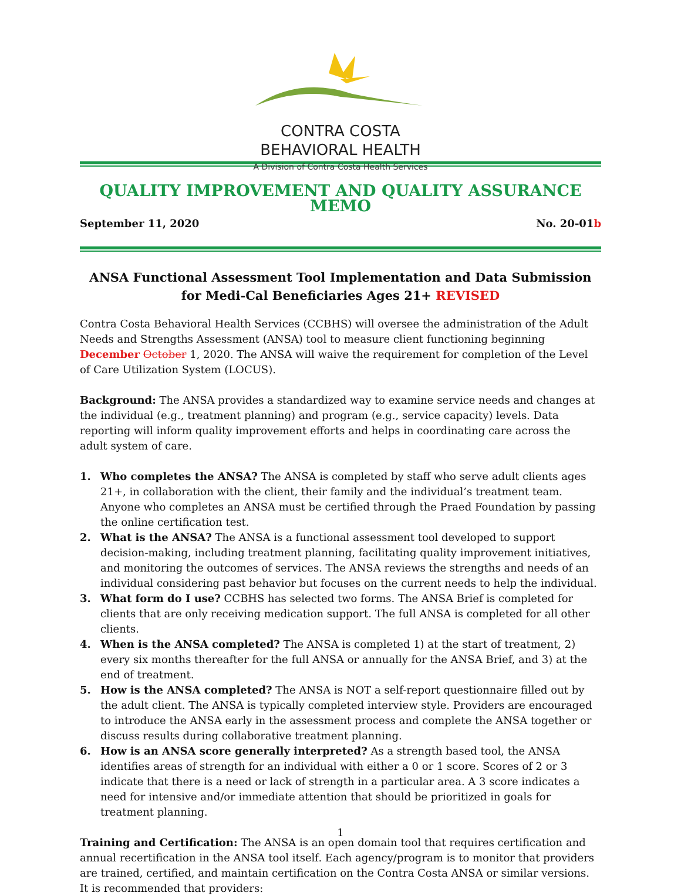CONTRA COSTA
BEHAVIORAL HEALTH
A Division of Contra Costa Health Services
QUALITY IMPROVEMENT AND QUALITY ASSURANCE MEMO
September 11, 2020 No. 20-01b
ANSA Functional Assessment Tool Implementation and Data Submission for Medi-Cal Beneficiaries Ages 21+ REVISED
Contra Costa Behavioral Health Services (CCBHS) will oversee the administration of the Adult Needs and Strengths Assessment (ANSA) tool to measure client functioning beginning December October 1, 2020. The ANSA will waive the requirement for completion of the Level of Care Utilization System (LOCUS).
Background: The ANSA provides a standardized way to examine service needs and changes at the individual (e.g., treatment planning) and program (e.g., service capacity) levels. Data reporting will inform quality improvement efforts and helps in coordinating care across the adult system of care.
1. Who completes the ANSA? The ANSA is completed by staff who serve adult clients ages 21+, in collaboration with the client, their family and the individual’s treatment team. Anyone who completes an ANSA must be certified through the Praed Foundation by passing the online certification test.
2. What is the ANSA? The ANSA is a functional assessment tool developed to support decision-making, including treatment planning, facilitating quality improvement initiatives, and monitoring the outcomes of services. The ANSA reviews the strengths and needs of an individual considering past behavior but focuses on the current needs to help the individual.
3. What form do I use? CCBHS has selected two forms. The ANSA Brief is completed for clients that are only receiving medication support. The full ANSA is completed for all other clients.
4. When is the ANSA completed? The ANSA is completed 1) at the start of treatment, 2) every six months thereafter for the full ANSA or annually for the ANSA Brief, and 3) at the end of treatment.
5. How is the ANSA completed? The ANSA is NOT a self-report questionnaire filled out by the adult client. The ANSA is typically completed interview style. Providers are encouraged to introduce the ANSA early in the assessment process and complete the ANSA together or discuss results during collaborative treatment planning.
6. How is an ANSA score generally interpreted? As a strength based tool, the ANSA identifies areas of strength for an individual with either a 0 or 1 score. Scores of 2 or 3 indicate that there is a need or lack of strength in a particular area. A 3 score indicates a need for intensive and/or immediate attention that should be prioritized in goals for treatment planning.
Training and Certification: The ANSA is an open domain tool that requires certification and annual recertification in the ANSA tool itself. Each agency/program is to monitor that providers are trained, certified, and maintain certification on the Contra Costa ANSA or similar versions. It is recommended that providers:
1